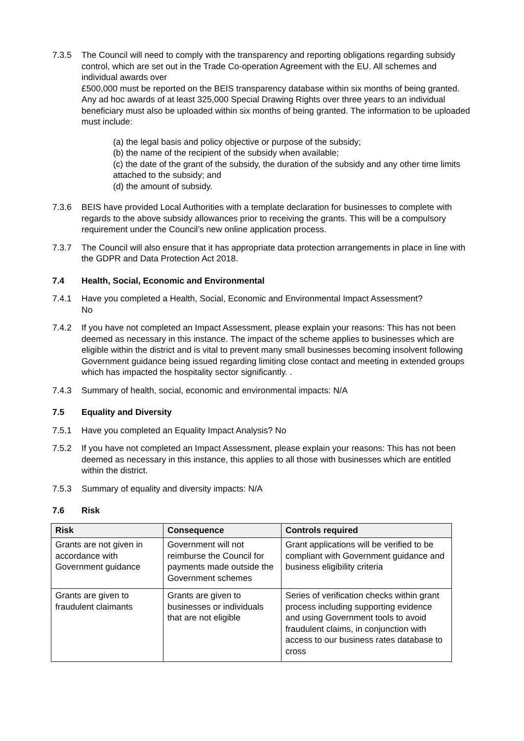7.3.5 The Council will need to comply with the transparency and reporting obligations regarding subsidy control, which are set out in the Trade Co-operation Agreement with the EU. All schemes and individual awards over
£500,000 must be reported on the BEIS transparency database within six months of being granted. Any ad hoc awards of at least 325,000 Special Drawing Rights over three years to an individual beneficiary must also be uploaded within six months of being granted. The information to be uploaded must include:
(a) the legal basis and policy objective or purpose of the subsidy;
(b) the name of the recipient of the subsidy when available;
(c) the date of the grant of the subsidy, the duration of the subsidy and any other time limits attached to the subsidy; and
(d) the amount of subsidy.
7.3.6 BEIS have provided Local Authorities with a template declaration for businesses to complete with regards to the above subsidy allowances prior to receiving the grants. This will be a compulsory requirement under the Council’s new online application process.
7.3.7 The Council will also ensure that it has appropriate data protection arrangements in place in line with the GDPR and Data Protection Act 2018.
7.4 Health, Social, Economic and Environmental
7.4.1 Have you completed a Health, Social, Economic and Environmental Impact Assessment?
No
7.4.2 If you have not completed an Impact Assessment, please explain your reasons: This has not been deemed as necessary in this instance. The impact of the scheme applies to businesses which are eligible within the district and is vital to prevent many small businesses becoming insolvent following Government guidance being issued regarding limiting close contact and meeting in extended groups which has impacted the hospitality sector significantly. .
7.4.3 Summary of health, social, economic and environmental impacts: N/A
7.5 Equality and Diversity
7.5.1 Have you completed an Equality Impact Analysis? No
7.5.2 If you have not completed an Impact Assessment, please explain your reasons: This has not been deemed as necessary in this instance, this applies to all those with businesses which are entitled within the district.
7.5.3 Summary of equality and diversity impacts: N/A
7.6 Risk
| Risk | Consequence | Controls required |
| --- | --- | --- |
| Grants are not given in accordance with Government guidance | Government will not reimburse the Council for payments made outside the Government schemes | Grant applications will be verified to be compliant with Government guidance and business eligibility criteria |
| Grants are given to fraudulent claimants | Grants are given to businesses or individuals that are not eligible | Series of verification checks within grant process including supporting evidence and using Government tools to avoid fraudulent claims, in conjunction with access to our business rates database to cross |